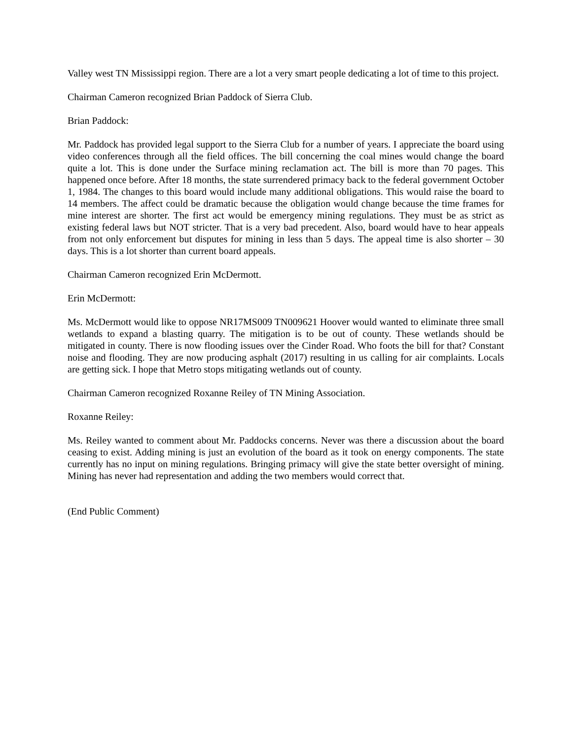Valley west TN Mississippi region. There are a lot a very smart people dedicating a lot of time to this project.
Chairman Cameron recognized Brian Paddock of Sierra Club.
Brian Paddock:
Mr. Paddock has provided legal support to the Sierra Club for a number of years. I appreciate the board using video conferences through all the field offices. The bill concerning the coal mines would change the board quite a lot. This is done under the Surface mining reclamation act. The bill is more than 70 pages. This happened once before. After 18 months, the state surrendered primacy back to the federal government October 1, 1984. The changes to this board would include many additional obligations. This would raise the board to 14 members. The affect could be dramatic because the obligation would change because the time frames for mine interest are shorter. The first act would be emergency mining regulations. They must be as strict as existing federal laws but NOT stricter. That is a very bad precedent. Also, board would have to hear appeals from not only enforcement but disputes for mining in less than 5 days. The appeal time is also shorter – 30 days. This is a lot shorter than current board appeals.
Chairman Cameron recognized Erin McDermott.
Erin McDermott:
Ms. McDermott would like to oppose NR17MS009 TN009621 Hoover would wanted to eliminate three small wetlands to expand a blasting quarry. The mitigation is to be out of county. These wetlands should be mitigated in county. There is now flooding issues over the Cinder Road. Who foots the bill for that? Constant noise and flooding. They are now producing asphalt (2017) resulting in us calling for air complaints. Locals are getting sick. I hope that Metro stops mitigating wetlands out of county.
Chairman Cameron recognized Roxanne Reiley of TN Mining Association.
Roxanne Reiley:
Ms. Reiley wanted to comment about Mr. Paddocks concerns. Never was there a discussion about the board ceasing to exist. Adding mining is just an evolution of the board as it took on energy components. The state currently has no input on mining regulations. Bringing primacy will give the state better oversight of mining. Mining has never had representation and adding the two members would correct that.
(End Public Comment)